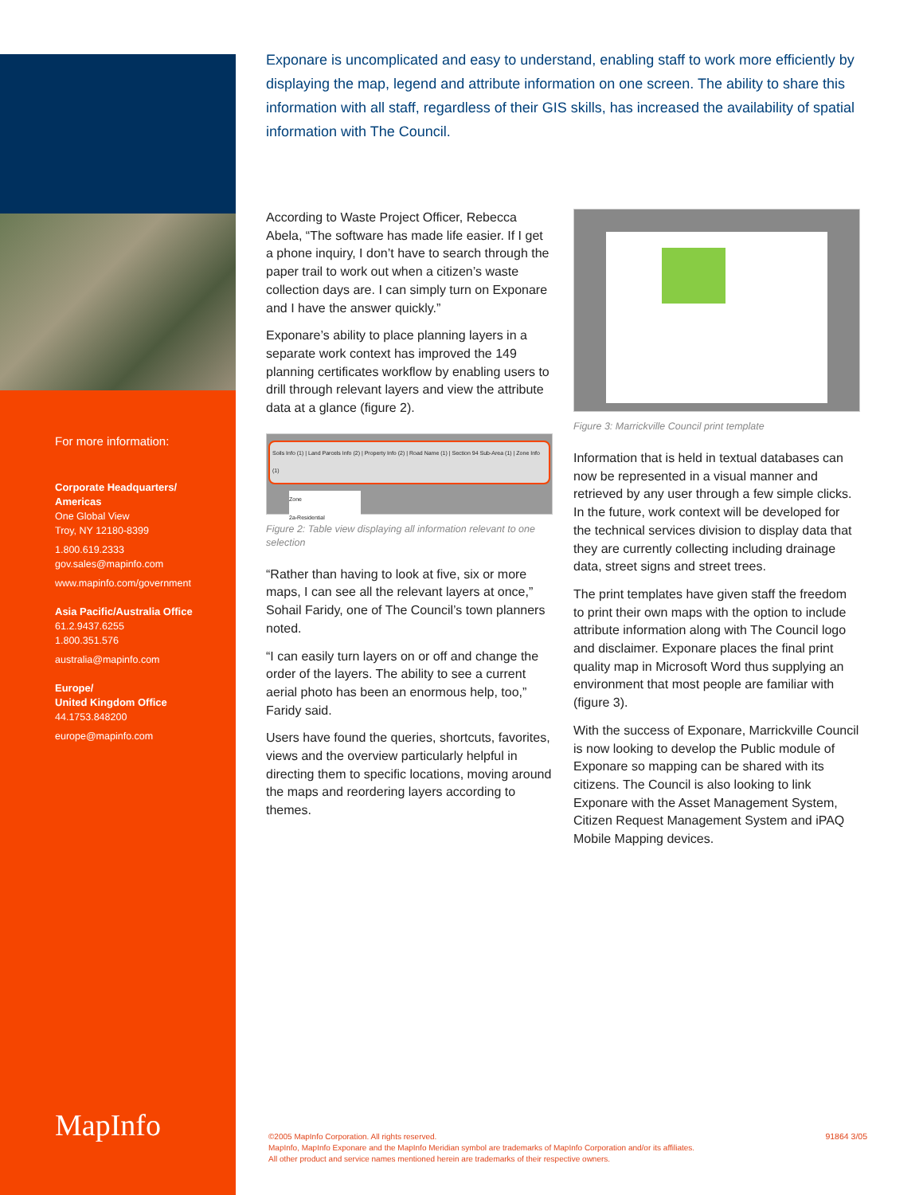For more information:
Corporate Headquarters/
Americas
One Global View
Troy, NY 12180-8399
1.800.619.2333
gov.sales@mapinfo.com
www.mapinfo.com/government
Asia Pacific/Australia Office
61.2.9437.6255
1.800.351.576
australia@mapinfo.com
Europe/
United Kingdom Office
44.1753.848200
europe@mapinfo.com
MapInfo
Exponare is uncomplicated and easy to understand, enabling staff to work more efficiently by displaying the map, legend and attribute information on one screen. The ability to share this information with all staff, regardless of their GIS skills, has increased the availability of spatial information with The Council.
According to Waste Project Officer, Rebecca Abela, “The software has made life easier. If I get a phone inquiry, I don’t have to search through the paper trail to work out when a citizen’s waste collection days are. I can simply turn on Exponare and I have the answer quickly.”
Exponare’s ability to place planning layers in a separate work context has improved the 149 planning certificates workflow by enabling users to drill through relevant layers and view the attribute data at a glance (figure 2).
Soils Info (1) | Land Parcels Info (2) | Property Info (2) | Road Name (1) | Section 94 Sub-Area (1) | Zone Info (1)
Zone
2a-Residential
Figure 2: Table view displaying all information relevant to one selection
“Rather than having to look at five, six or more maps, I can see all the relevant layers at once,” Sohail Faridy, one of The Council’s town planners noted.
“I can easily turn layers on or off and change the order of the layers. The ability to see a current aerial photo has been an enormous help, too,” Faridy said.
Users have found the queries, shortcuts, favorites, views and the overview particularly helpful in directing them to specific locations, moving around the maps and reordering layers according to themes.
Figure 3: Marrickville Council print template
Information that is held in textual databases can now be represented in a visual manner and retrieved by any user through a few simple clicks. In the future, work context will be developed for the technical services division to display data that they are currently collecting including drainage data, street signs and street trees.
The print templates have given staff the freedom to print their own maps with the option to include attribute information along with The Council logo and disclaimer. Exponare places the final print quality map in Microsoft Word thus supplying an environment that most people are familiar with (figure 3).
With the success of Exponare, Marrickville Council is now looking to develop the Public module of Exponare so mapping can be shared with its citizens. The Council is also looking to link Exponare with the Asset Management System, Citizen Request Management System and iPAQ Mobile Mapping devices.
©2005 MapInfo Corporation. All rights reserved.
MapInfo, MapInfo Exponare and the MapInfo Meridian symbol are trademarks of MapInfo Corporation and/or its affiliates.
All other product and service names mentioned herein are trademarks of their respective owners.
91864 3/05